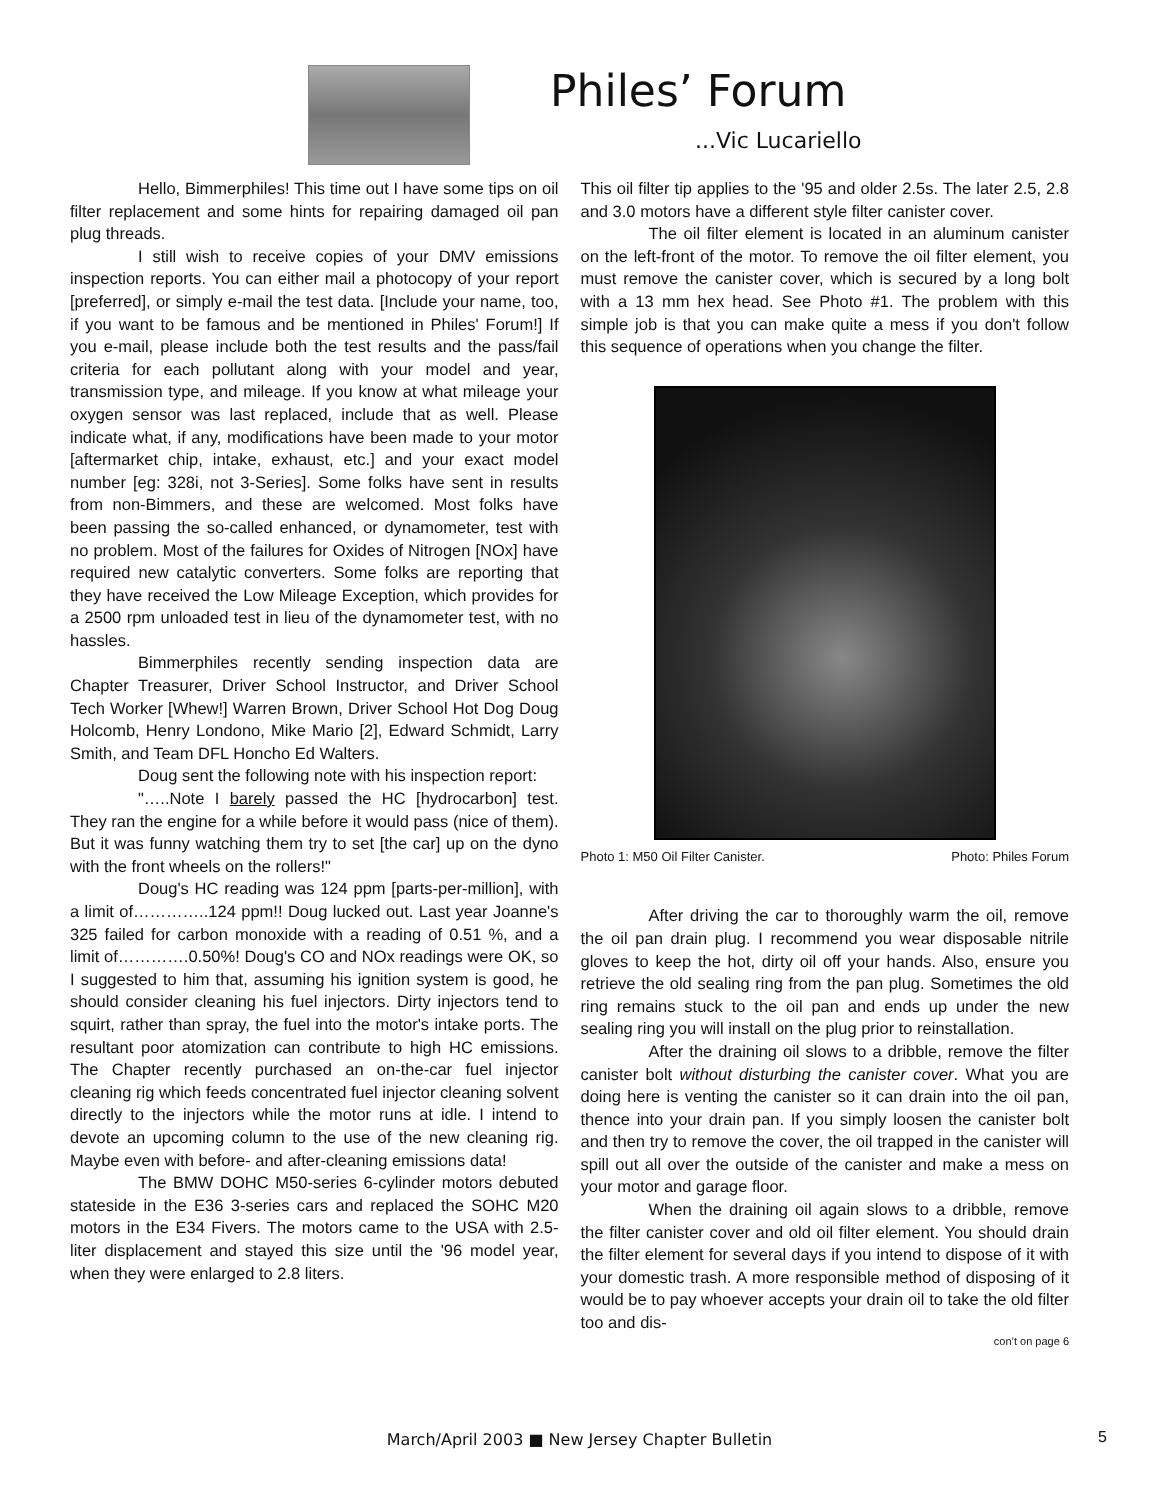Philes’ Forum
...Vic Lucariello
Hello, Bimmerphiles! This time out I have some tips on oil filter replacement and some hints for repairing damaged oil pan plug threads.
I still wish to receive copies of your DMV emissions inspection reports. You can either mail a photocopy of your report [preferred], or simply e-mail the test data. [Include your name, too, if you want to be famous and be mentioned in Philes' Forum!] If you e-mail, please include both the test results and the pass/fail criteria for each pollutant along with your model and year, transmission type, and mileage. If you know at what mileage your oxygen sensor was last replaced, include that as well. Please indicate what, if any, modifications have been made to your motor [aftermarket chip, intake, exhaust, etc.] and your exact model number [eg: 328i, not 3-Series]. Some folks have sent in results from non-Bimmers, and these are welcomed. Most folks have been passing the so-called enhanced, or dynamometer, test with no problem. Most of the failures for Oxides of Nitrogen [NOx] have required new catalytic converters. Some folks are reporting that they have received the Low Mileage Exception, which provides for a 2500 rpm unloaded test in lieu of the dynamometer test, with no hassles.
Bimmerphiles recently sending inspection data are Chapter Treasurer, Driver School Instructor, and Driver School Tech Worker [Whew!] Warren Brown, Driver School Hot Dog Doug Holcomb, Henry Londono, Mike Mario [2], Edward Schmidt, Larry Smith, and Team DFL Honcho Ed Walters.
Doug sent the following note with his inspection report:
"…..Note I barely passed the HC [hydrocarbon] test. They ran the engine for a while before it would pass (nice of them). But it was funny watching them try to set [the car] up on the dyno with the front wheels on the rollers!"
Doug's HC reading was 124 ppm [parts-per-million], with a limit of…………..124 ppm!! Doug lucked out. Last year Joanne's 325 failed for carbon monoxide with a reading of 0.51 %, and a limit of………….0.50%! Doug's CO and NOx readings were OK, so I suggested to him that, assuming his ignition system is good, he should consider cleaning his fuel injectors. Dirty injectors tend to squirt, rather than spray, the fuel into the motor's intake ports. The resultant poor atomization can contribute to high HC emissions. The Chapter recently purchased an on-the-car fuel injector cleaning rig which feeds concentrated fuel injector cleaning solvent directly to the injectors while the motor runs at idle. I intend to devote an upcoming column to the use of the new cleaning rig. Maybe even with before- and after-cleaning emissions data!
The BMW DOHC M50-series 6-cylinder motors debuted stateside in the E36 3-series cars and replaced the SOHC M20 motors in the E34 Fivers. The motors came to the USA with 2.5-liter displacement and stayed this size until the '96 model year, when they were enlarged to 2.8 liters.
This oil filter tip applies to the '95 and older 2.5s. The later 2.5, 2.8 and 3.0 motors have a different style filter canister cover.
The oil filter element is located in an aluminum canister on the left-front of the motor. To remove the oil filter element, you must remove the canister cover, which is secured by a long bolt with a 13 mm hex head. See Photo #1. The problem with this simple job is that you can make quite a mess if you don't follow this sequence of operations when you change the filter.
Photo 1: M50 Oil Filter Canister. Photo: Philes Forum
After driving the car to thoroughly warm the oil, remove the oil pan drain plug. I recommend you wear disposable nitrile gloves to keep the hot, dirty oil off your hands. Also, ensure you retrieve the old sealing ring from the pan plug. Sometimes the old ring remains stuck to the oil pan and ends up under the new sealing ring you will install on the plug prior to reinstallation.
After the draining oil slows to a dribble, remove the filter canister bolt without disturbing the canister cover. What you are doing here is venting the canister so it can drain into the oil pan, thence into your drain pan. If you simply loosen the canister bolt and then try to remove the cover, the oil trapped in the canister will spill out all over the outside of the canister and make a mess on your motor and garage floor.
When the draining oil again slows to a dribble, remove the filter canister cover and old oil filter element. You should drain the filter element for several days if you intend to dispose of it with your domestic trash. A more responsible method of disposing of it would be to pay whoever accepts your drain oil to take the old filter too and dis-
con’t on page 6
March/April 2003 ■ New Jersey Chapter Bulletin 5